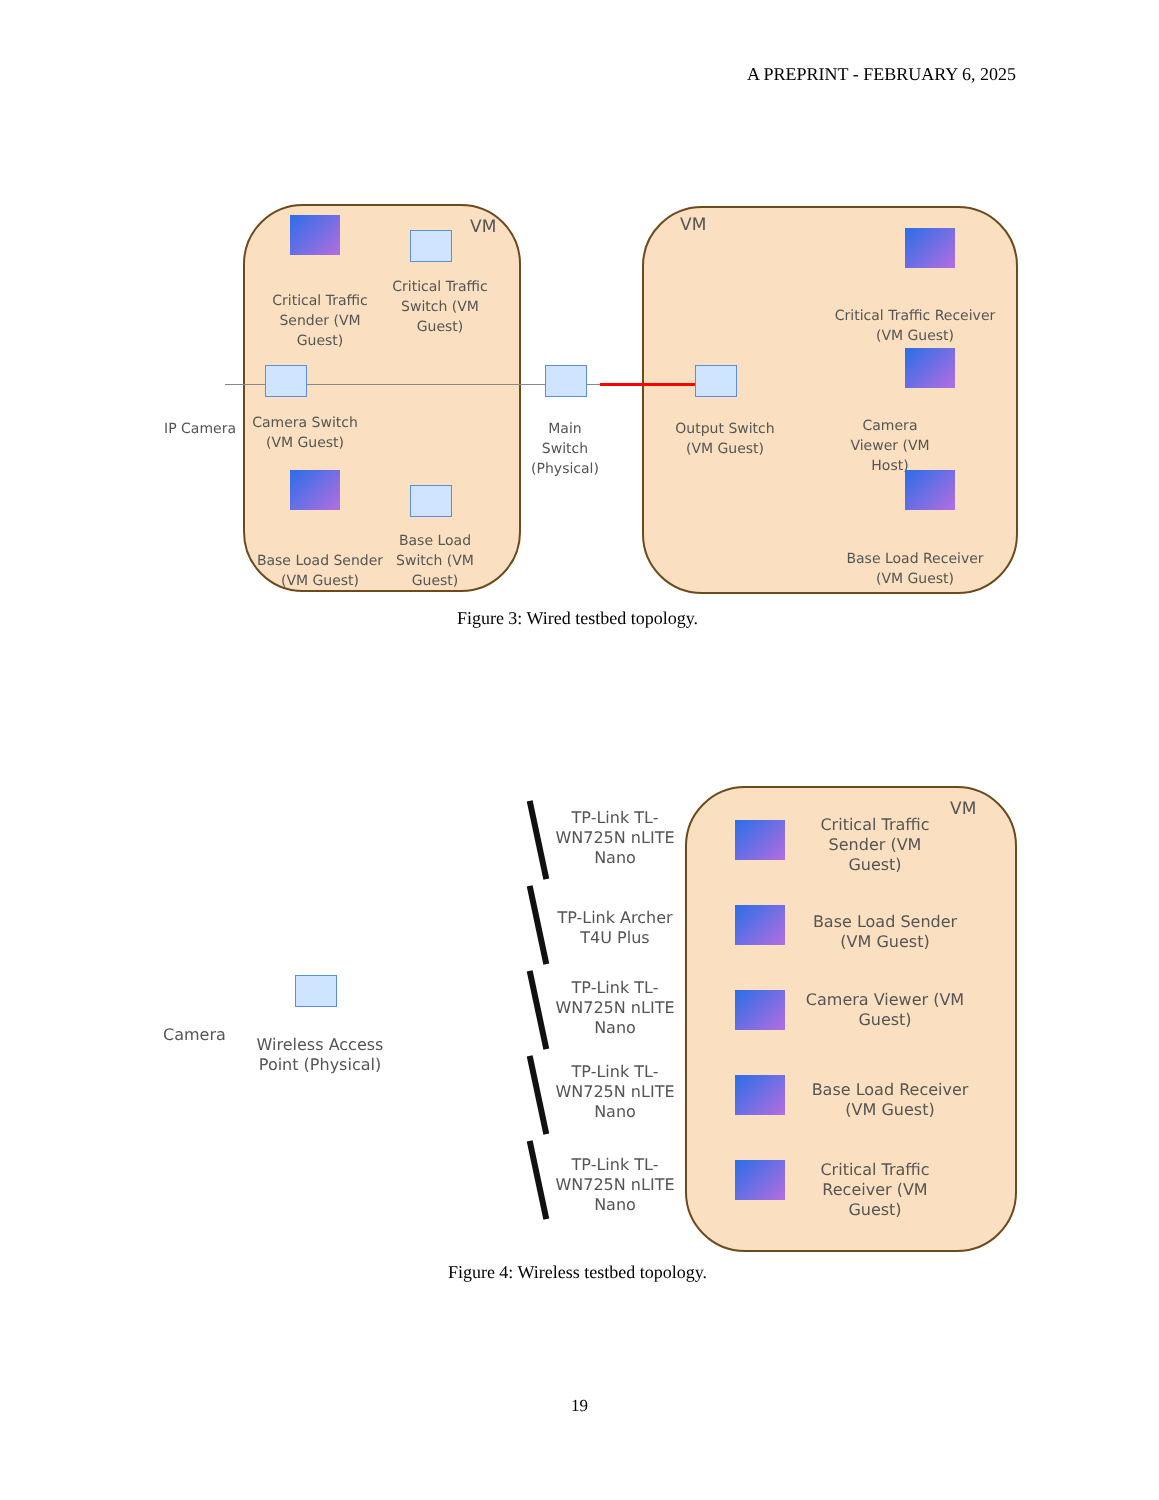A PREPRINT - FEBRUARY 6, 2025
VM VM
Critical Traffic Sender (VM Guest)
Critical Traffic Switch (VM Guest)
IP Camera
Camera Switch (VM Guest)
Main Switch (Physical)
Output Switch (VM Guest)
Critical Traffic Receiver (VM Guest)
Camera Viewer (VM Host)
Base Load Sender (VM Guest)
Base Load Switch (VM Guest)
Base Load Receiver (VM Guest)
Figure 3: Wired testbed topology.
VM
Camera
Wireless Access Point (Physical)
TP-Link TL-WN725N nLITE Nano
TP-Link Archer T4U Plus
TP-Link TL-WN725N nLITE Nano
TP-Link TL-WN725N nLITE Nano
TP-Link TL-WN725N nLITE Nano
Critical Traffic Sender (VM Guest)
Base Load Sender (VM Guest)
Camera Viewer (VM Guest)
Base Load Receiver (VM Guest)
Critical Traffic Receiver (VM Guest)
Figure 4: Wireless testbed topology.
19